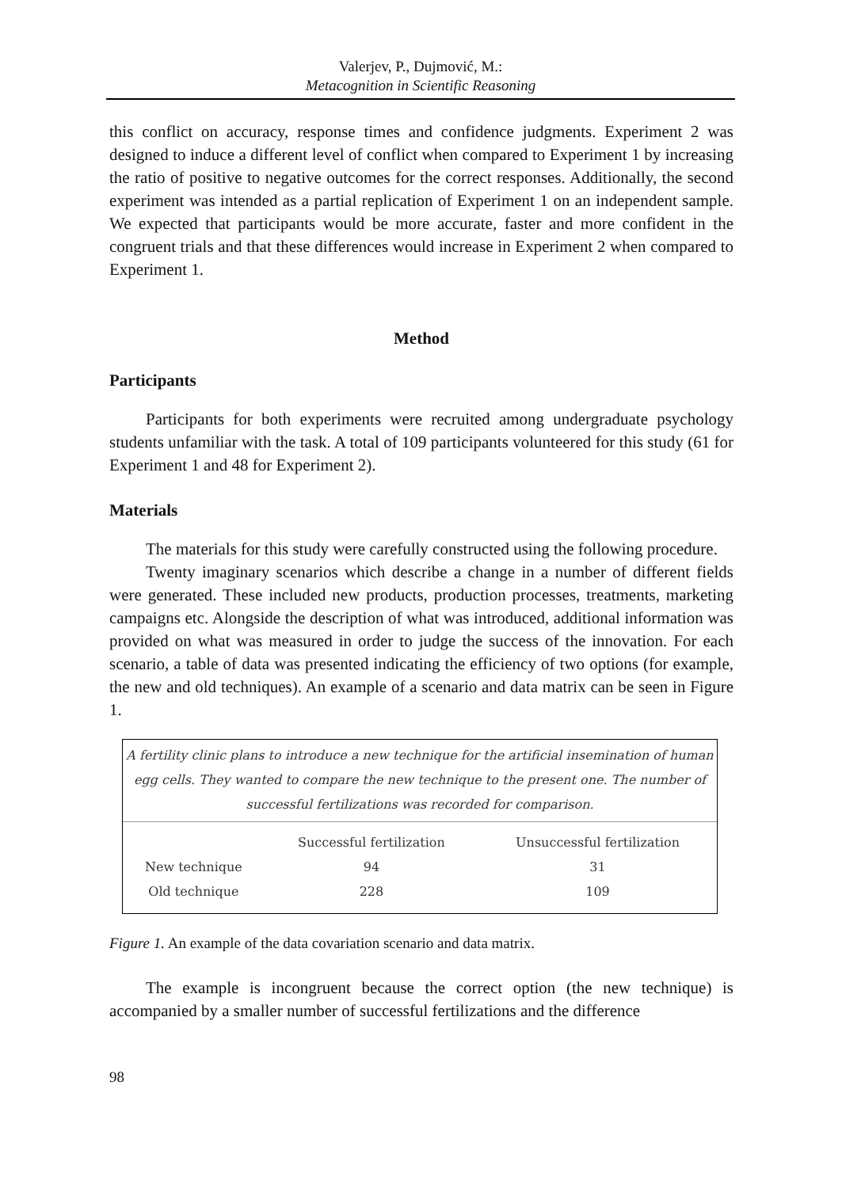Valerjev, P., Dujmović, M.:
Metacognition in Scientific Reasoning
this conflict on accuracy, response times and confidence judgments. Experiment 2 was designed to induce a different level of conflict when compared to Experiment 1 by increasing the ratio of positive to negative outcomes for the correct responses. Additionally, the second experiment was intended as a partial replication of Experiment 1 on an independent sample. We expected that participants would be more accurate, faster and more confident in the congruent trials and that these differences would increase in Experiment 2 when compared to Experiment 1.
Method
Participants
Participants for both experiments were recruited among undergraduate psychology students unfamiliar with the task. A total of 109 participants volunteered for this study (61 for Experiment 1 and 48 for Experiment 2).
Materials
The materials for this study were carefully constructed using the following procedure.
Twenty imaginary scenarios which describe a change in a number of different fields were generated. These included new products, production processes, treatments, marketing campaigns etc. Alongside the description of what was introduced, additional information was provided on what was measured in order to judge the success of the innovation. For each scenario, a table of data was presented indicating the efficiency of two options (for example, the new and old techniques). An example of a scenario and data matrix can be seen in Figure 1.
A fertility clinic plans to introduce a new technique for the artificial insemination of human egg cells. They wanted to compare the new technique to the present one. The number of successful fertilizations was recorded for comparison.
| | Successful fertilization | Unsuccessful fertilization |
| --- | --- | --- |
| New technique | 94 | 31 |
| Old technique | 228 | 109 |
Figure 1. An example of the data covariation scenario and data matrix.
The example is incongruent because the correct option (the new technique) is accompanied by a smaller number of successful fertilizations and the difference
98